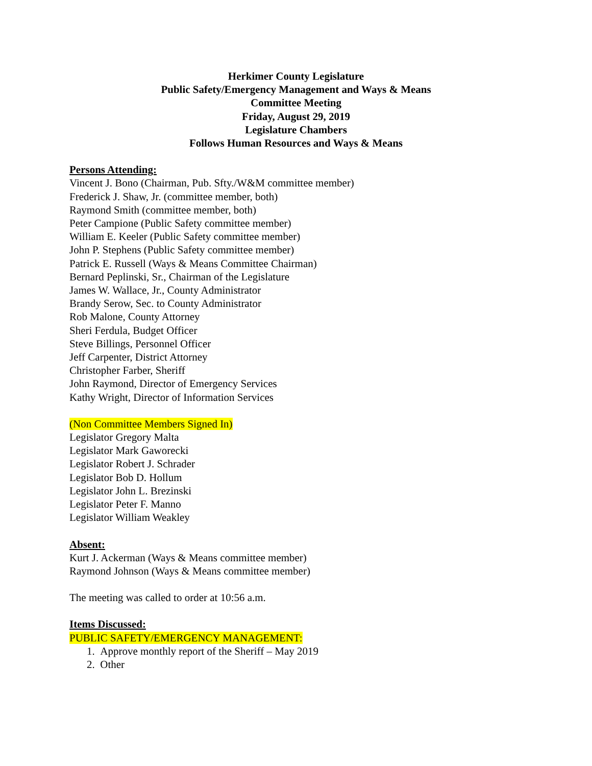Herkimer County Legislature
Public Safety/Emergency Management and Ways & Means
Committee Meeting
Friday, August 29, 2019
Legislature Chambers
Follows Human Resources and Ways & Means
Persons Attending:
Vincent J. Bono (Chairman, Pub. Sfty./W&M committee member)
Frederick J. Shaw, Jr. (committee member, both)
Raymond Smith (committee member, both)
Peter Campione (Public Safety committee member)
William E. Keeler (Public Safety committee member)
John P. Stephens (Public Safety committee member)
Patrick E. Russell (Ways & Means Committee Chairman)
Bernard Peplinski, Sr., Chairman of the Legislature
James W. Wallace, Jr., County Administrator
Brandy Serow, Sec. to County Administrator
Rob Malone, County Attorney
Sheri Ferdula, Budget Officer
Steve Billings, Personnel Officer
Jeff Carpenter, District Attorney
Christopher Farber, Sheriff
John Raymond, Director of Emergency Services
Kathy Wright, Director of Information Services
(Non Committee Members Signed In)
Legislator Gregory Malta
Legislator Mark Gaworecki
Legislator Robert J. Schrader
Legislator Bob D. Hollum
Legislator John L. Brezinski
Legislator Peter F. Manno
Legislator William Weakley
Absent:
Kurt J. Ackerman (Ways & Means committee member)
Raymond Johnson (Ways & Means committee member)
The meeting was called to order at 10:56 a.m.
Items Discussed:
PUBLIC SAFETY/EMERGENCY MANAGEMENT:
1. Approve monthly report of the Sheriff – May 2019
2. Other